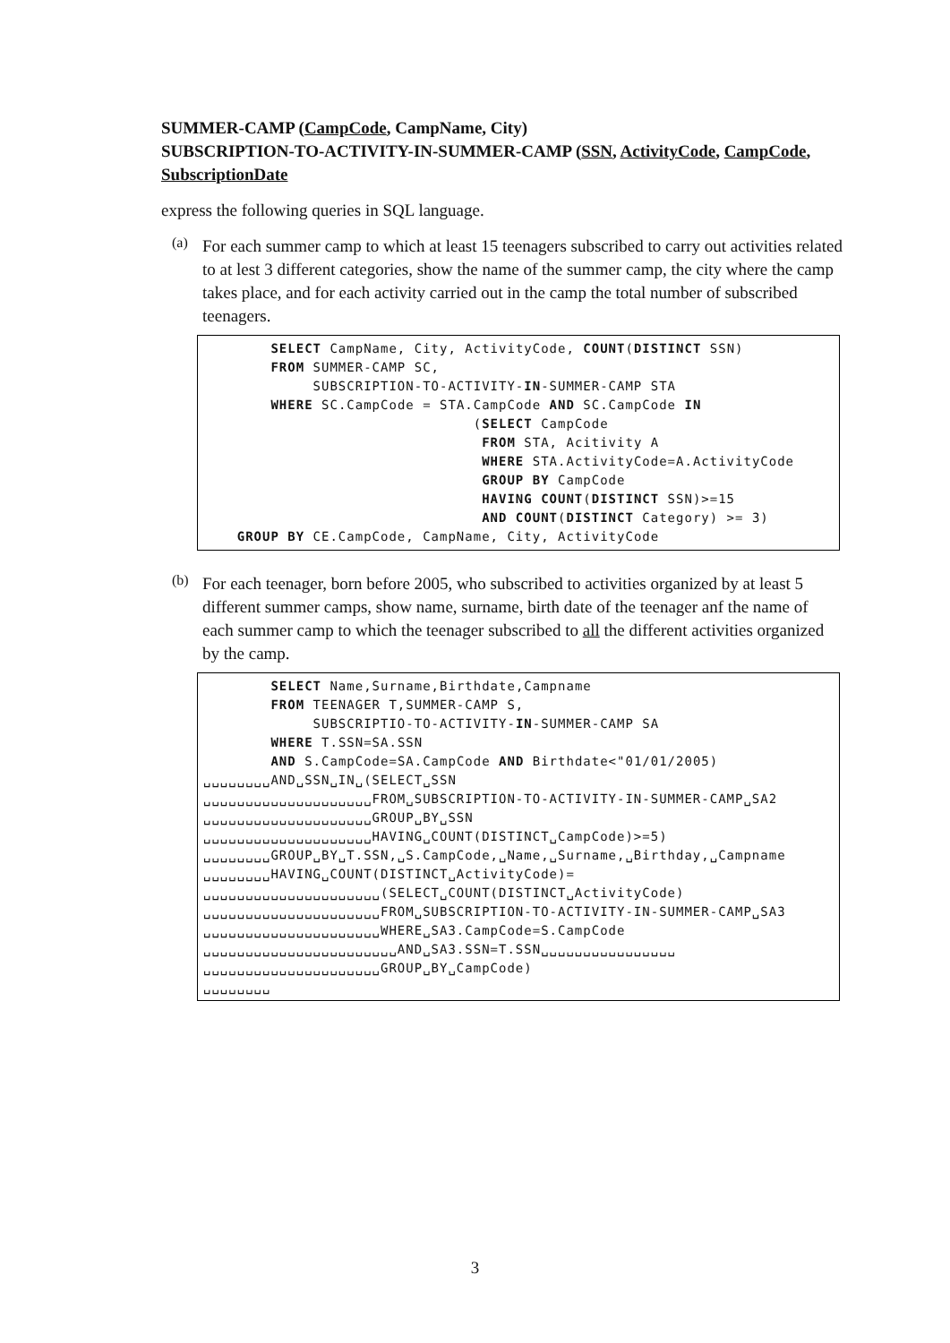SUMMER-CAMP (CampCode, CampName, City)
SUBSCRIPTION-TO-ACTIVITY-IN-SUMMER-CAMP (SSN, ActivityCode, CampCode, SubscriptionDate
express the following queries in SQL language.
(a) For each summer camp to which at least 15 teenagers subscribed to carry out activities related to at lest 3 different categories, show the name of the summer camp, the city where the camp takes place, and for each activity carried out in the camp the total number of subscribed teenagers.
        SELECT CampName, City, ActivityCode, COUNT(DISTINCT SSN)
        FROM SUMMER-CAMP SC,
             SUBSCRIPTION-TO-ACTIVITY-IN-SUMMER-CAMP STA
        WHERE SC.CampCode = STA.CampCode AND SC.CampCode IN
                                (SELECT CampCode
                                 FROM STA, Acitivity A
                                 WHERE STA.ActivityCode=A.ActivityCode
                                 GROUP BY CampCode
                                 HAVING COUNT(DISTINCT SSN)>=15
                                 AND COUNT(DISTINCT Category) >= 3)
    GROUP BY CE.CampCode, CampName, City, ActivityCode
(b) For each teenager, born before 2005, who subscribed to activities organized by at least 5 different summer camps, show name, surname, birth date of the teenager anf the name of each summer camp to which the teenager subscribed to all the different activities organized by the camp.
        SELECT Name,Surname,Birthdate,Campname
        FROM TEENAGER T,SUMMER-CAMP S,
             SUBSCRIPTIO-TO-ACTIVITY-IN-SUMMER-CAMP SA
        WHERE T.SSN=SA.SSN
        AND S.CampCode=SA.CampCode AND Birthdate<"01/01/2005)
␣␣␣␣␣␣␣␣AND␣SSN␣IN␣(SELECT␣SSN
␣␣␣␣␣␣␣␣␣␣␣␣␣␣␣␣␣␣␣␣FROM␣SUBSCRIPTION-TO-ACTIVITY-IN-SUMMER-CAMP␣SA2
␣␣␣␣␣␣␣␣␣␣␣␣␣␣␣␣␣␣␣␣GROUP␣BY␣SSN
␣␣␣␣␣␣␣␣␣␣␣␣␣␣␣␣␣␣␣␣HAVING␣COUNT(DISTINCT␣CampCode)>=5)
␣␣␣␣␣␣␣␣GROUP␣BY␣T.SSN,␣S.CampCode,␣Name,␣Surname,␣Birthday,␣Campname
␣␣␣␣␣␣␣␣HAVING␣COUNT(DISTINCT␣ActivityCode)=
␣␣␣␣␣␣␣␣␣␣␣␣␣␣␣␣␣␣␣␣␣(SELECT␣COUNT(DISTINCT␣ActivityCode)
␣␣␣␣␣␣␣␣␣␣␣␣␣␣␣␣␣␣␣␣␣FROM␣SUBSCRIPTION-TO-ACTIVITY-IN-SUMMER-CAMP␣SA3
␣␣␣␣␣␣␣␣␣␣␣␣␣␣␣␣␣␣␣␣␣WHERE␣SA3.CampCode=S.CampCode
␣␣␣␣␣␣␣␣␣␣␣␣␣␣␣␣␣␣␣␣␣␣␣AND␣SA3.SSN=T.SSN␣␣␣␣␣␣␣␣␣␣␣␣␣␣␣␣
␣␣␣␣␣␣␣␣␣␣␣␣␣␣␣␣␣␣␣␣␣GROUP␣BY␣CampCode)
␣␣␣␣␣␣␣␣
3